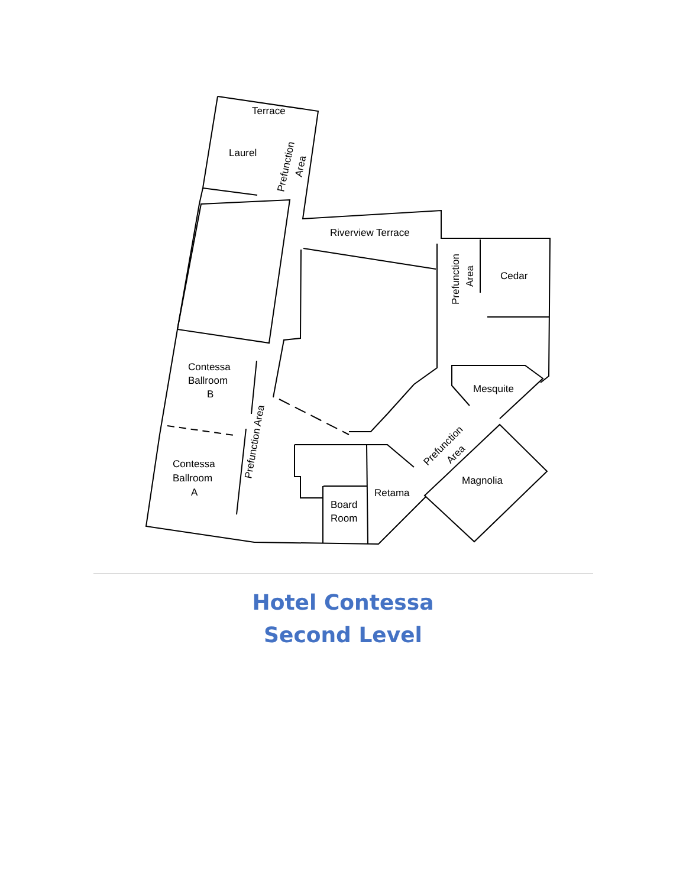Terrace
Laurel
Riverview Terrace
Cedar
Mesquite
Contessa
Ballroom
B
Contessa
Ballroom
A
Retama
Board
Room
Magnolia
Prefunction
Area
Prefunction
Area
Prefunction Area
Prefunction
Area
Hotel Contessa
Second Level